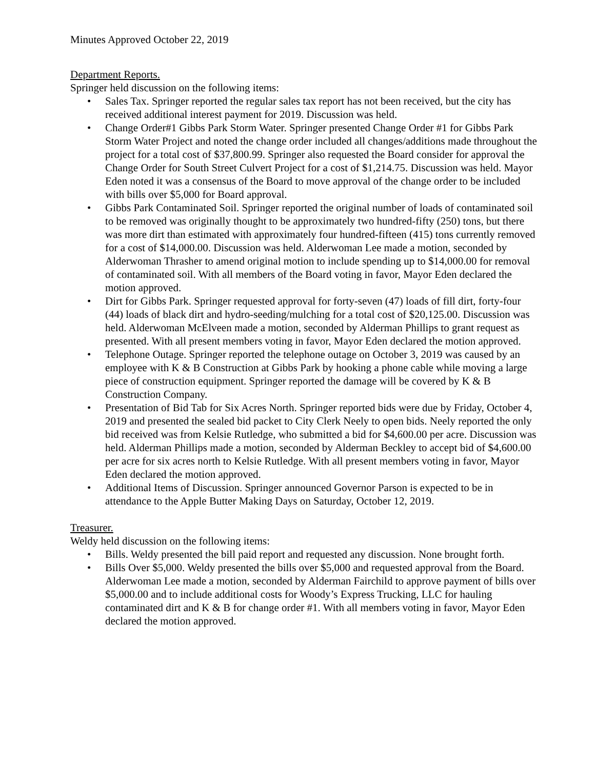Minutes Approved October 22, 2019
Department Reports.
Springer held discussion on the following items:
• Sales Tax. Springer reported the regular sales tax report has not been received, but the city has received additional interest payment for 2019. Discussion was held.
• Change Order#1 Gibbs Park Storm Water. Springer presented Change Order #1 for Gibbs Park Storm Water Project and noted the change order included all changes/additions made throughout the project for a total cost of $37,800.99. Springer also requested the Board consider for approval the Change Order for South Street Culvert Project for a cost of $1,214.75. Discussion was held. Mayor Eden noted it was a consensus of the Board to move approval of the change order to be included with bills over $5,000 for Board approval.
• Gibbs Park Contaminated Soil. Springer reported the original number of loads of contaminated soil to be removed was originally thought to be approximately two hundred-fifty (250) tons, but there was more dirt than estimated with approximately four hundred-fifteen (415) tons currently removed for a cost of $14,000.00. Discussion was held. Alderwoman Lee made a motion, seconded by Alderwoman Thrasher to amend original motion to include spending up to $14,000.00 for removal of contaminated soil. With all members of the Board voting in favor, Mayor Eden declared the motion approved.
• Dirt for Gibbs Park. Springer requested approval for forty-seven (47) loads of fill dirt, forty-four (44) loads of black dirt and hydro-seeding/mulching for a total cost of $20,125.00. Discussion was held. Alderwoman McElveen made a motion, seconded by Alderman Phillips to grant request as presented. With all present members voting in favor, Mayor Eden declared the motion approved.
• Telephone Outage. Springer reported the telephone outage on October 3, 2019 was caused by an employee with K & B Construction at Gibbs Park by hooking a phone cable while moving a large piece of construction equipment. Springer reported the damage will be covered by K & B Construction Company.
• Presentation of Bid Tab for Six Acres North. Springer reported bids were due by Friday, October 4, 2019 and presented the sealed bid packet to City Clerk Neely to open bids. Neely reported the only bid received was from Kelsie Rutledge, who submitted a bid for $4,600.00 per acre. Discussion was held. Alderman Phillips made a motion, seconded by Alderman Beckley to accept bid of $4,600.00 per acre for six acres north to Kelsie Rutledge. With all present members voting in favor, Mayor Eden declared the motion approved.
• Additional Items of Discussion. Springer announced Governor Parson is expected to be in attendance to the Apple Butter Making Days on Saturday, October 12, 2019.
Treasurer.
Weldy held discussion on the following items:
• Bills. Weldy presented the bill paid report and requested any discussion. None brought forth.
• Bills Over $5,000. Weldy presented the bills over $5,000 and requested approval from the Board. Alderwoman Lee made a motion, seconded by Alderman Fairchild to approve payment of bills over $5,000.00 and to include additional costs for Woody’s Express Trucking, LLC for hauling contaminated dirt and K & B for change order #1. With all members voting in favor, Mayor Eden declared the motion approved.